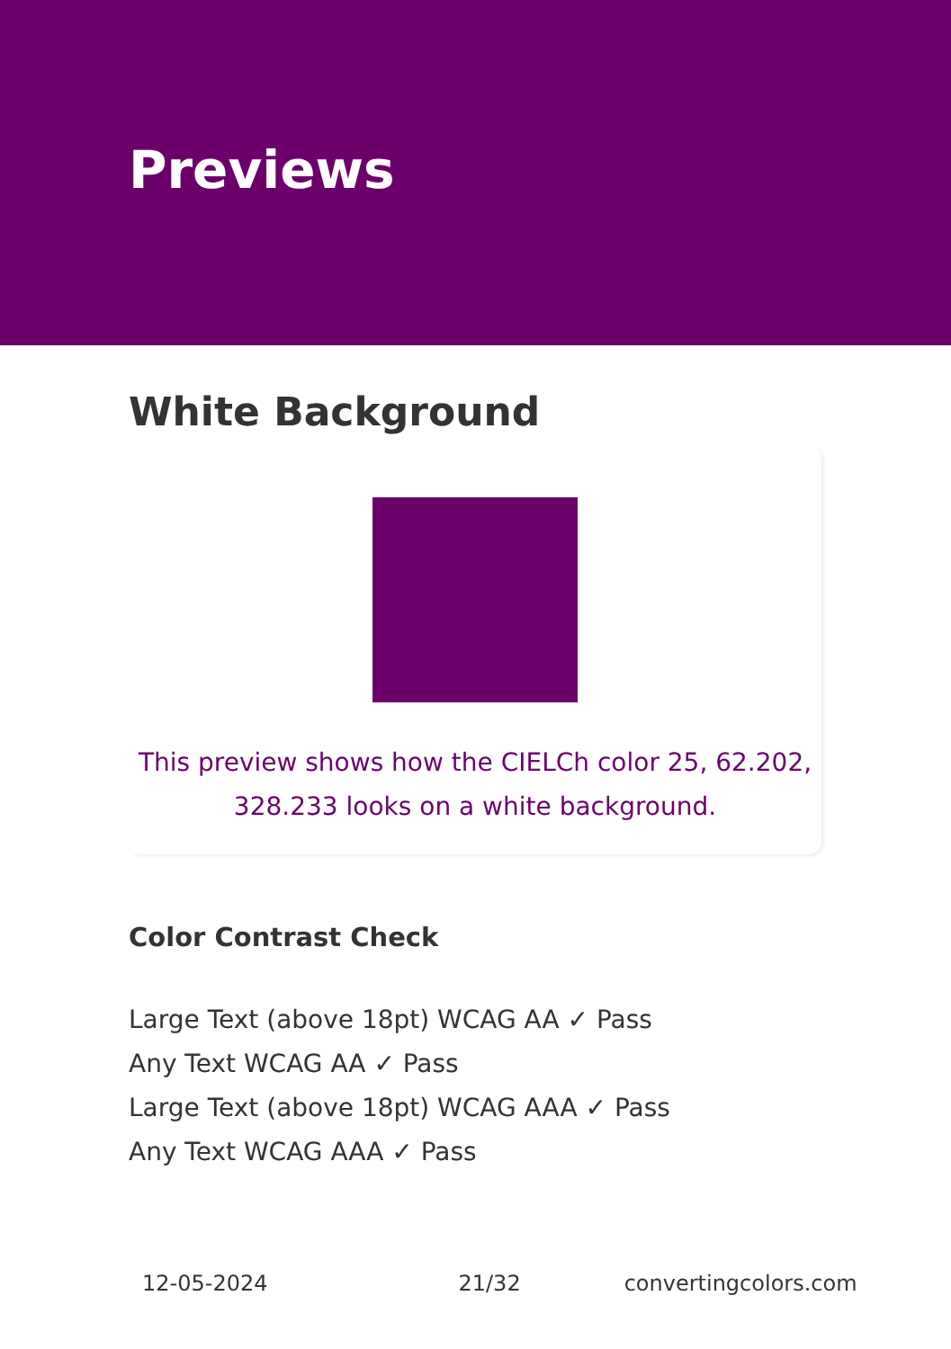Previews
White Background
This preview shows how the CIELCh color 25, 62.202,
328.233 looks on a white background.
Color Contrast Check
Large Text (above 18pt) WCAG AA ✓ Pass
Any Text WCAG AA ✓ Pass
Large Text (above 18pt) WCAG AAA ✓ Pass
Any Text WCAG AAA ✓ Pass
12-05-2024 21/32 convertingcolors.com